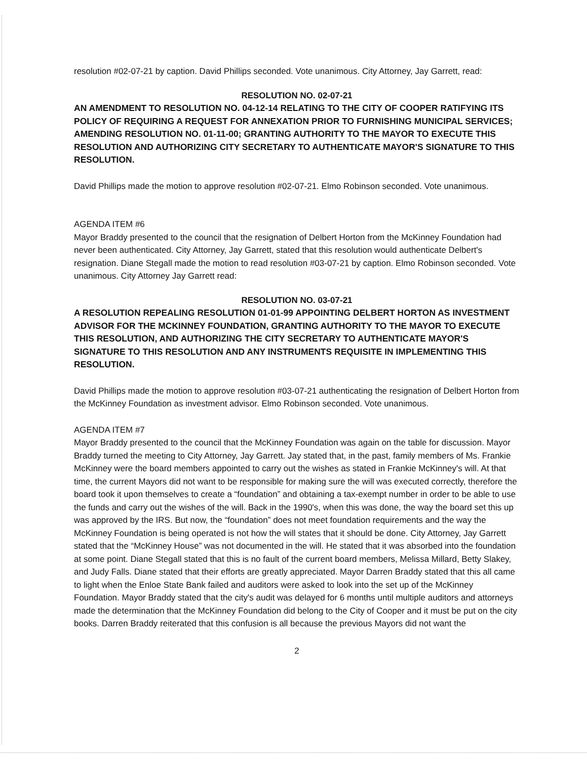resolution #02-07-21 by caption. David Phillips seconded. Vote unanimous. City Attorney, Jay Garrett, read:
RESOLUTION NO. 02-07-21
AN AMENDMENT TO RESOLUTION NO. 04-12-14 RELATING TO THE CITY OF COOPER RATIFYING ITS POLICY OF REQUIRING A REQUEST FOR ANNEXATION PRIOR TO FURNISHING MUNICIPAL SERVICES; AMENDING RESOLUTION NO. 01-11-00; GRANTING AUTHORITY TO THE MAYOR TO EXECUTE THIS RESOLUTION AND AUTHORIZING CITY SECRETARY TO AUTHENTICATE MAYOR'S SIGNATURE TO THIS RESOLUTION.
David Phillips made the motion to approve resolution #02-07-21. Elmo Robinson seconded. Vote unanimous.
AGENDA ITEM #6
Mayor Braddy presented to the council that the resignation of Delbert Horton from the McKinney Foundation had never been authenticated. City Attorney, Jay Garrett, stated that this resolution would authenticate Delbert's resignation. Diane Stegall made the motion to read resolution #03-07-21 by caption. Elmo Robinson seconded. Vote unanimous. City Attorney Jay Garrett read:
RESOLUTION NO. 03-07-21
A RESOLUTION REPEALING RESOLUTION 01-01-99 APPOINTING DELBERT HORTON AS INVESTMENT ADVISOR FOR THE MCKINNEY FOUNDATION, GRANTING AUTHORITY TO THE MAYOR TO EXECUTE THIS RESOLUTION, AND AUTHORIZING THE CITY SECRETARY TO AUTHENTICATE MAYOR'S SIGNATURE TO THIS RESOLUTION AND ANY INSTRUMENTS REQUISITE IN IMPLEMENTING THIS RESOLUTION.
David Phillips made the motion to approve resolution #03-07-21 authenticating the resignation of Delbert Horton from the McKinney Foundation as investment advisor. Elmo Robinson seconded. Vote unanimous.
AGENDA ITEM #7
Mayor Braddy presented to the council that the McKinney Foundation was again on the table for discussion. Mayor Braddy turned the meeting to City Attorney, Jay Garrett. Jay stated that, in the past, family members of Ms. Frankie McKinney were the board members appointed to carry out the wishes as stated in Frankie McKinney's will. At that time, the current Mayors did not want to be responsible for making sure the will was executed correctly, therefore the board took it upon themselves to create a “foundation” and obtaining a tax-exempt number in order to be able to use the funds and carry out the wishes of the will. Back in the 1990's, when this was done, the way the board set this up was approved by the IRS. But now, the “foundation” does not meet foundation requirements and the way the McKinney Foundation is being operated is not how the will states that it should be done. City Attorney, Jay Garrett stated that the “McKinney House” was not documented in the will. He stated that it was absorbed into the foundation at some point. Diane Stegall stated that this is no fault of the current board members, Melissa Millard, Betty Slakey, and Judy Falls. Diane stated that their efforts are greatly appreciated. Mayor Darren Braddy stated that this all came to light when the Enloe State Bank failed and auditors were asked to look into the set up of the McKinney Foundation. Mayor Braddy stated that the city's audit was delayed for 6 months until multiple auditors and attorneys made the determination that the McKinney Foundation did belong to the City of Cooper and it must be put on the city books. Darren Braddy reiterated that this confusion is all because the previous Mayors did not want the
2